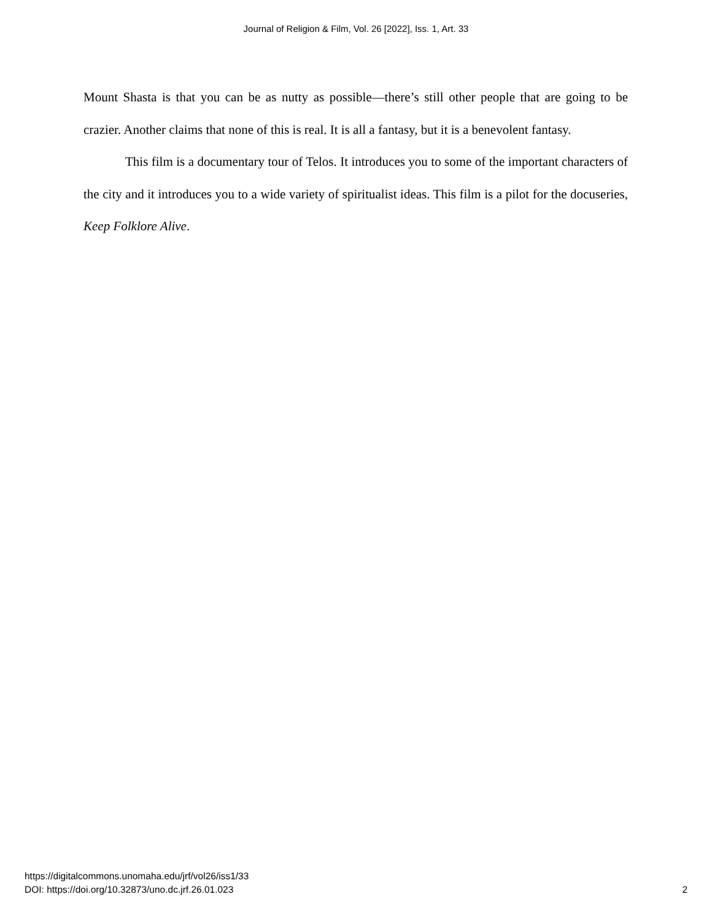Journal of Religion & Film, Vol. 26 [2022], Iss. 1, Art. 33
Mount Shasta is that you can be as nutty as possible—there’s still other people that are going to be crazier. Another claims that none of this is real. It is all a fantasy, but it is a benevolent fantasy.
This film is a documentary tour of Telos. It introduces you to some of the important characters of the city and it introduces you to a wide variety of spiritualist ideas. This film is a pilot for the docuseries, Keep Folklore Alive.
https://digitalcommons.unomaha.edu/jrf/vol26/iss1/33
DOI: https://doi.org/10.32873/uno.dc.jrf.26.01.023
2